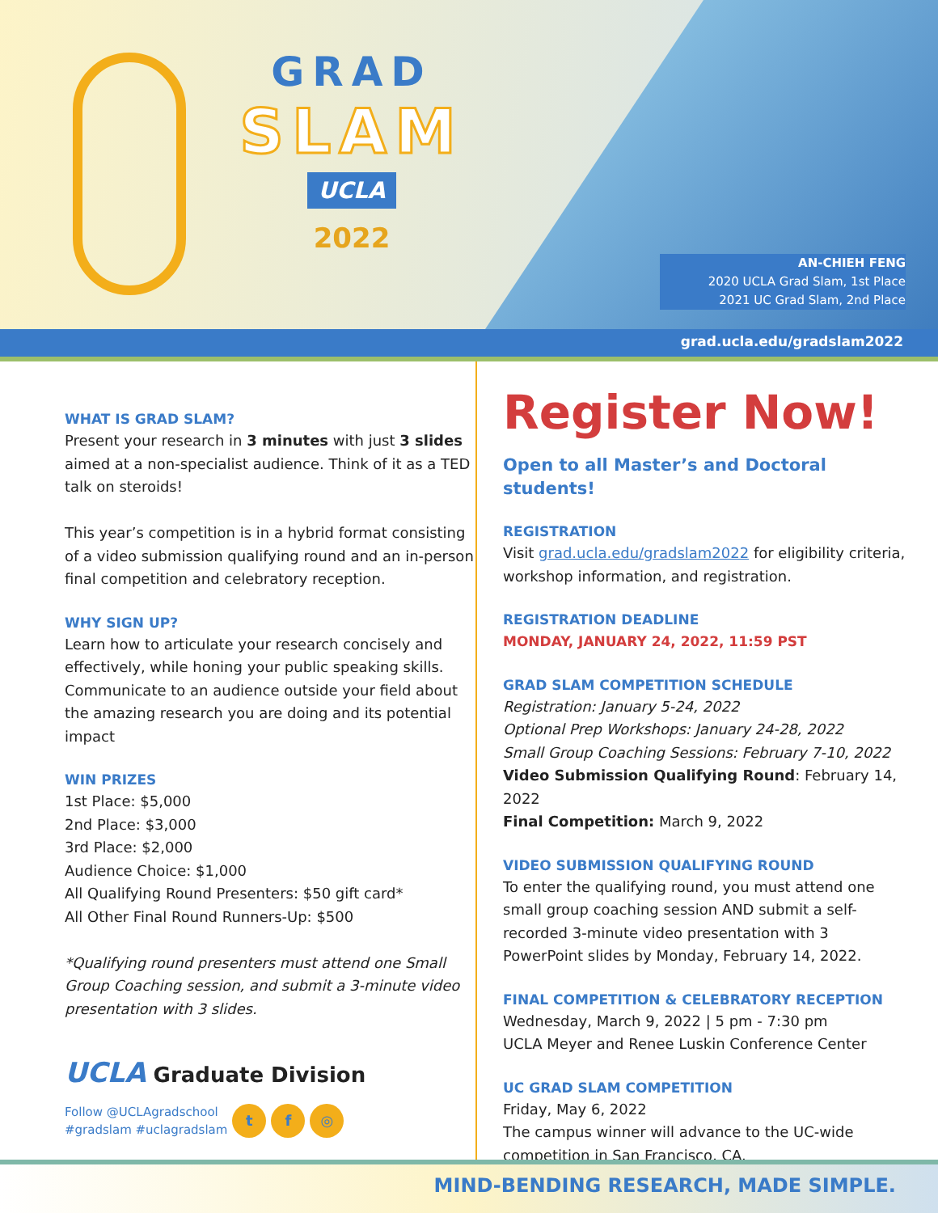GRAD
SLAM
UCLA
2022
AN-CHIEH FENG
2020 UCLA Grad Slam, 1st Place
2021 UC Grad Slam, 2nd Place
grad.ucla.edu/gradslam2022
WHAT IS GRAD SLAM?
Present your research in 3 minutes with just 3 slides aimed at a non-specialist audience. Think of it as a TED talk on steroids!
This year’s competition is in a hybrid format consisting of a video submission qualifying round and an in-person final competition and celebratory reception.
WHY SIGN UP?
Learn how to articulate your research concisely and effectively, while honing your public speaking skills. Communicate to an audience outside your field about the amazing research you are doing and its potential impact
WIN PRIZES
1st Place: $5,000
2nd Place: $3,000
3rd Place: $2,000
Audience Choice: $1,000
All Qualifying Round Presenters: $50 gift card*
All Other Final Round Runners-Up: $500
*Qualifying round presenters must attend one Small Group Coaching session, and submit a 3-minute video presentation with 3 slides.
UCLA Graduate Division
Follow @UCLAgradschool
#gradslam #uclagradslam
t f ◎
Register Now!
Open to all Master’s and Doctoral students!
REGISTRATION
Visit grad.ucla.edu/gradslam2022 for eligibility criteria, workshop information, and registration.
REGISTRATION DEADLINE
MONDAY, JANUARY 24, 2022, 11:59 PST
GRAD SLAM COMPETITION SCHEDULE
Registration: January 5-24, 2022
Optional Prep Workshops: January 24-28, 2022
Small Group Coaching Sessions: February 7-10, 2022
Video Submission Qualifying Round: February 14, 2022
Final Competition: March 9, 2022
VIDEO SUBMISSION QUALIFYING ROUND
To enter the qualifying round, you must attend one small group coaching session AND submit a self-recorded 3-minute video presentation with 3 PowerPoint slides by Monday, February 14, 2022.
FINAL COMPETITION & CELEBRATORY RECEPTION
Wednesday, March 9, 2022 | 5 pm - 7:30 pm
UCLA Meyer and Renee Luskin Conference Center
UC GRAD SLAM COMPETITION
Friday, May 6, 2022
The campus winner will advance to the UC-wide competition in San Francisco, CA.
MIND-BENDING RESEARCH, MADE SIMPLE.